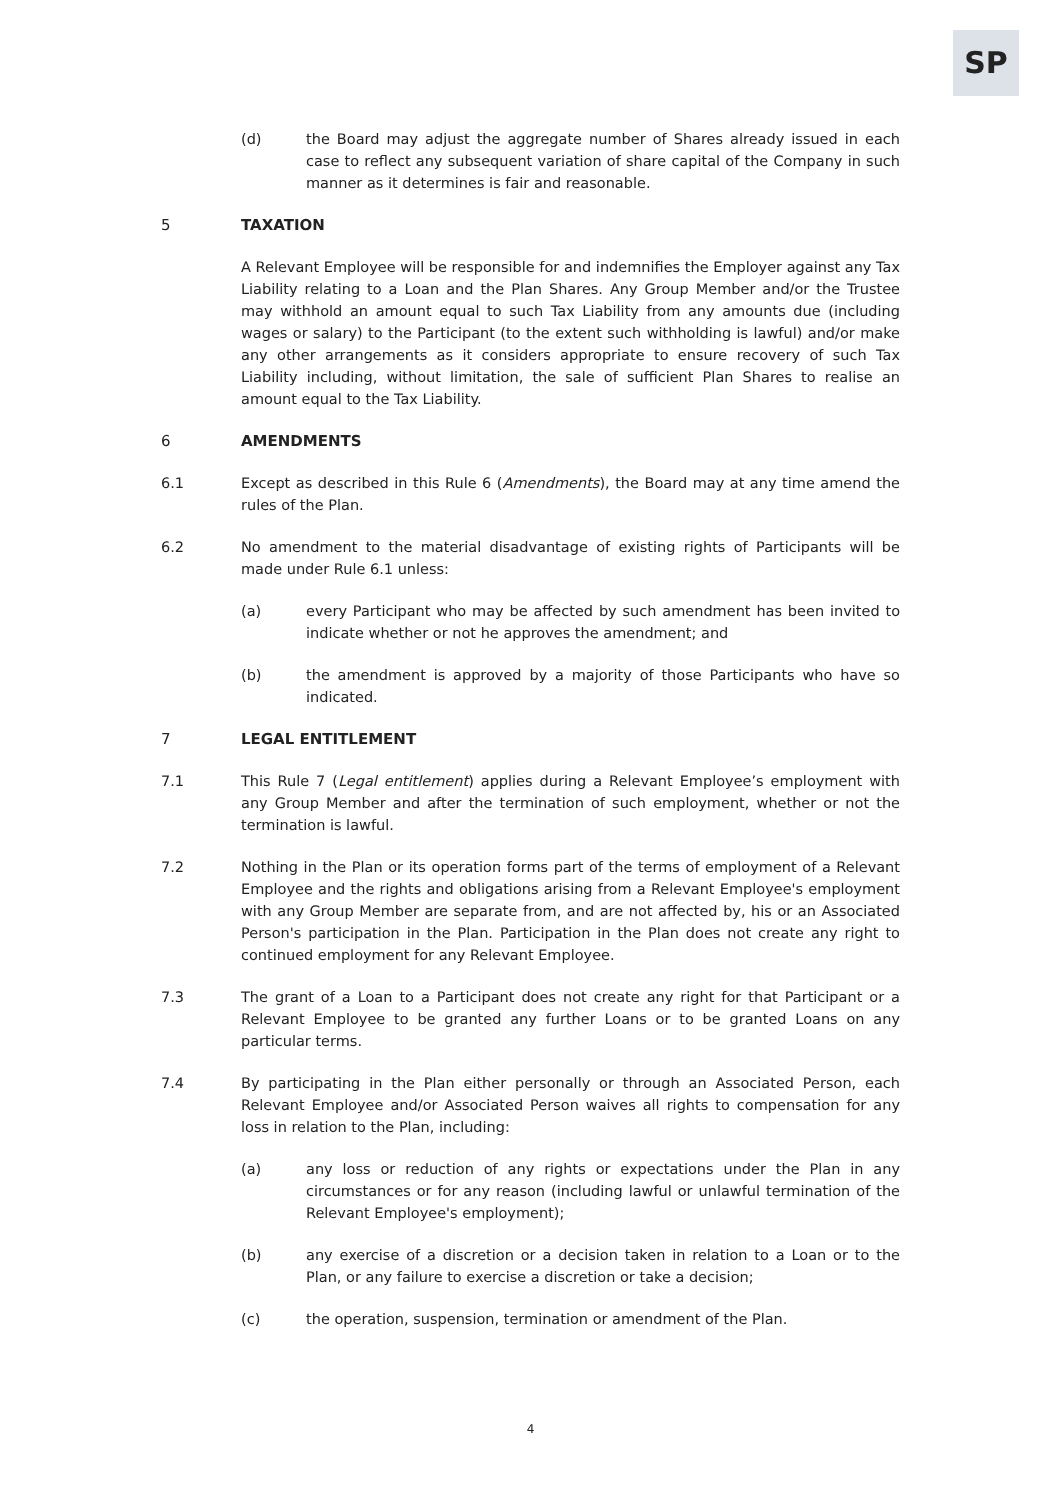SP
(d) the Board may adjust the aggregate number of Shares already issued in each case to reflect any subsequent variation of share capital of the Company in such manner as it determines is fair and reasonable.
5 TAXATION
A Relevant Employee will be responsible for and indemnifies the Employer against any Tax Liability relating to a Loan and the Plan Shares. Any Group Member and/or the Trustee may withhold an amount equal to such Tax Liability from any amounts due (including wages or salary) to the Participant (to the extent such withholding is lawful) and/or make any other arrangements as it considers appropriate to ensure recovery of such Tax Liability including, without limitation, the sale of sufficient Plan Shares to realise an amount equal to the Tax Liability.
6 AMENDMENTS
6.1 Except as described in this Rule 6 (Amendments), the Board may at any time amend the rules of the Plan.
6.2 No amendment to the material disadvantage of existing rights of Participants will be made under Rule 6.1 unless:
(a) every Participant who may be affected by such amendment has been invited to indicate whether or not he approves the amendment; and
(b) the amendment is approved by a majority of those Participants who have so indicated.
7 LEGAL ENTITLEMENT
7.1 This Rule 7 (Legal entitlement) applies during a Relevant Employee’s employment with any Group Member and after the termination of such employment, whether or not the termination is lawful.
7.2 Nothing in the Plan or its operation forms part of the terms of employment of a Relevant Employee and the rights and obligations arising from a Relevant Employee's employment with any Group Member are separate from, and are not affected by, his or an Associated Person's participation in the Plan. Participation in the Plan does not create any right to continued employment for any Relevant Employee.
7.3 The grant of a Loan to a Participant does not create any right for that Participant or a Relevant Employee to be granted any further Loans or to be granted Loans on any particular terms.
7.4 By participating in the Plan either personally or through an Associated Person, each Relevant Employee and/or Associated Person waives all rights to compensation for any loss in relation to the Plan, including:
(a) any loss or reduction of any rights or expectations under the Plan in any circumstances or for any reason (including lawful or unlawful termination of the Relevant Employee's employment);
(b) any exercise of a discretion or a decision taken in relation to a Loan or to the Plan, or any failure to exercise a discretion or take a decision;
(c) the operation, suspension, termination or amendment of the Plan.
4